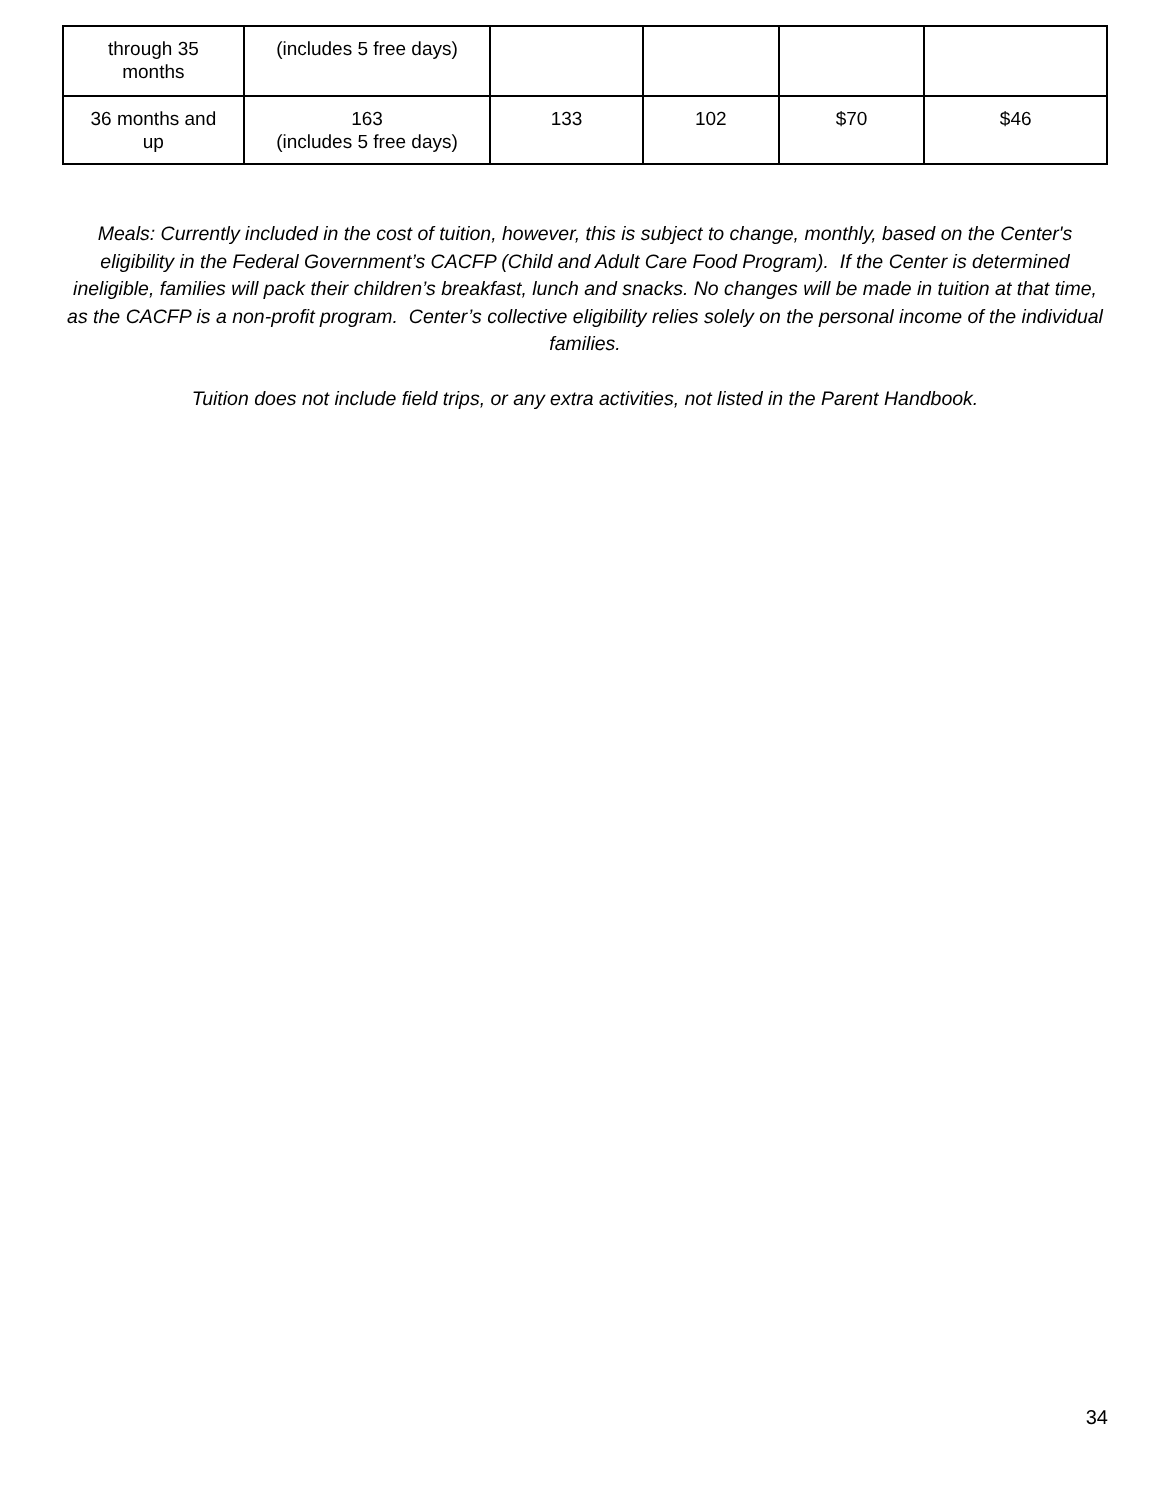| through 35 months | (includes 5 free days) | | | | |
| 36 months and up | 163 (includes 5 free days) | 133 | 102 | $70 | $46 |
Meals: Currently included in the cost of tuition, however, this is subject to change, monthly, based on the Center's eligibility in the Federal Government’s CACFP (Child and Adult Care Food Program). If the Center is determined ineligible, families will pack their children’s breakfast, lunch and snacks. No changes will be made in tuition at that time, as the CACFP is a non-profit program. Center’s collective eligibility relies solely on the personal income of the individual families.
Tuition does not include field trips, or any extra activities, not listed in the Parent Handbook.
34